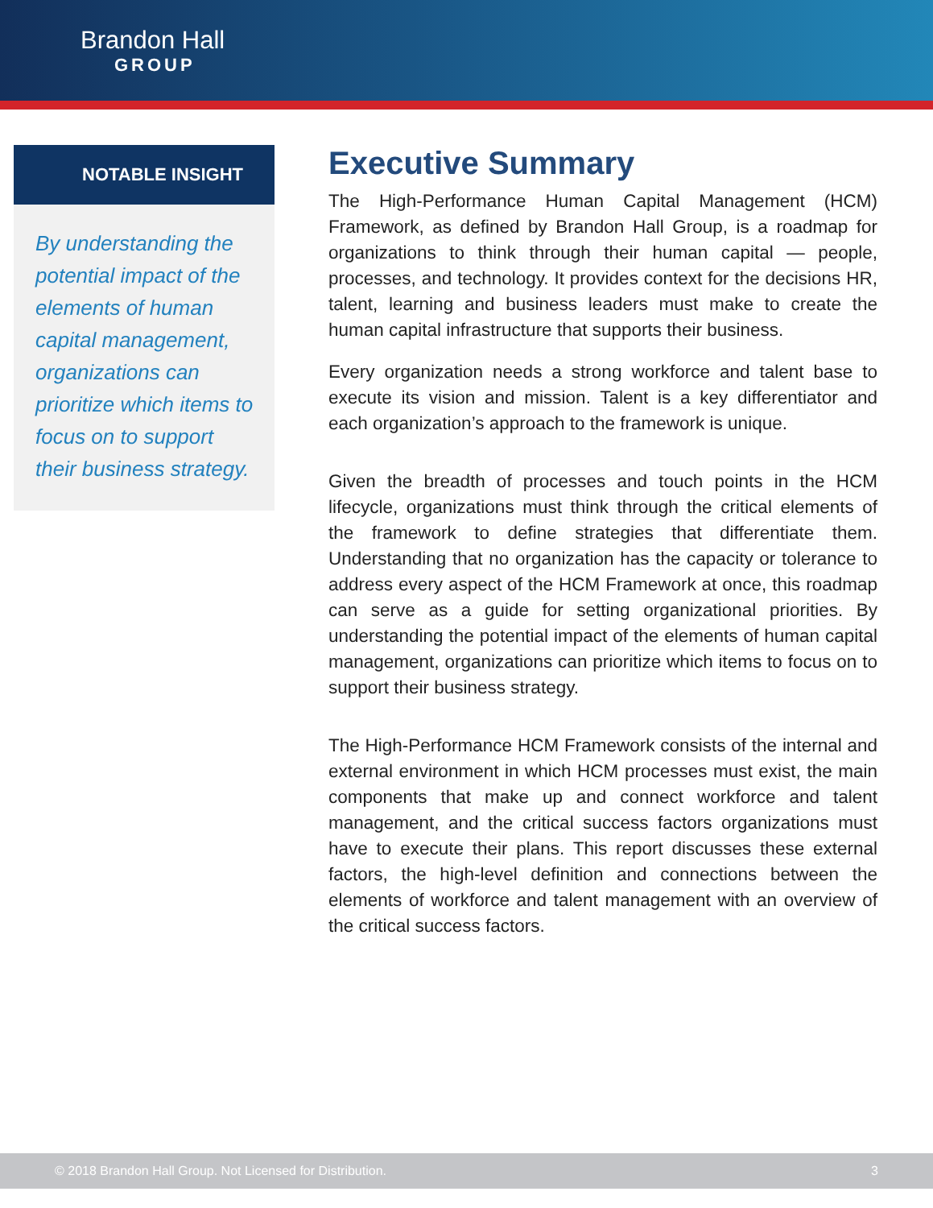Brandon Hall
GROUP
NOTABLE INSIGHT
By understanding the potential impact of the elements of human capital management, organizations can prioritize which items to focus on to support their business strategy.
Executive Summary
The High-Performance Human Capital Management (HCM) Framework, as defined by Brandon Hall Group, is a roadmap for organizations to think through their human capital — people, processes, and technology. It provides context for the decisions HR, talent, learning and business leaders must make to create the human capital infrastructure that supports their business.
Every organization needs a strong workforce and talent base to execute its vision and mission. Talent is a key differentiator and each organization’s approach to the framework is unique.
Given the breadth of processes and touch points in the HCM lifecycle, organizations must think through the critical elements of the framework to define strategies that differentiate them. Understanding that no organization has the capacity or tolerance to address every aspect of the HCM Framework at once, this roadmap can serve as a guide for setting organizational priorities. By understanding the potential impact of the elements of human capital management, organizations can prioritize which items to focus on to support their business strategy.
The High-Performance HCM Framework consists of the internal and external environment in which HCM processes must exist, the main components that make up and connect workforce and talent management, and the critical success factors organizations must have to execute their plans. This report discusses these external factors, the high-level definition and connections between the elements of workforce and talent management with an overview of the critical success factors.
© 2018 Brandon Hall Group. Not Licensed for Distribution. 3